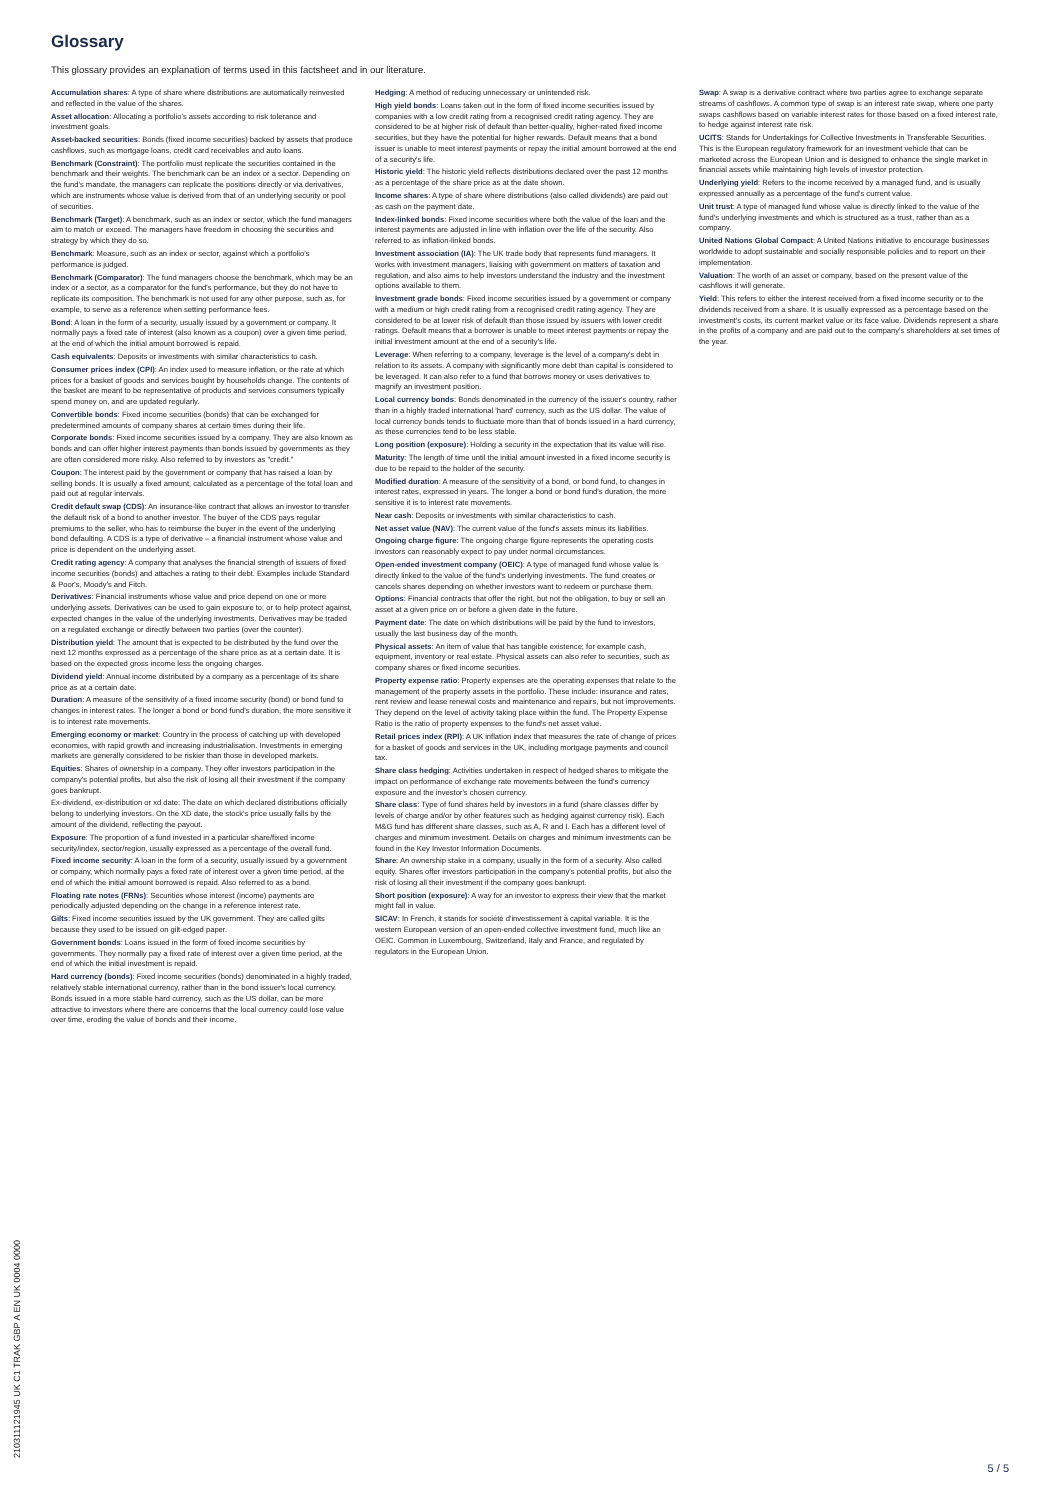Glossary
This glossary provides an explanation of terms used in this factsheet and in our literature.
Accumulation shares: A type of share where distributions are automatically reinvested and reflected in the value of the shares.
Asset allocation: Allocating a portfolio's assets according to risk tolerance and investment goals.
Asset-backed securities: Bonds (fixed income securities) backed by assets that produce cashflows, such as mortgage loans, credit card receivables and auto loans.
Benchmark (Constraint): The portfolio must replicate the securities contained in the benchmark and their weights. The benchmark can be an index or a sector. Depending on the fund's mandate, the managers can replicate the positions directly or via derivatives, which are instruments whose value is derived from that of an underlying security or pool of securities.
Benchmark (Target): A benchmark, such as an index or sector, which the fund managers aim to match or exceed. The managers have freedom in choosing the securities and strategy by which they do so.
Benchmark: Measure, such as an index or sector, against which a portfolio's performance is judged.
Benchmark (Comparator): The fund managers choose the benchmark, which may be an index or a sector, as a comparator for the fund's performance, but they do not have to replicate its composition. The benchmark is not used for any other purpose, such as, for example, to serve as a reference when setting performance fees.
Bond: A loan in the form of a security, usually issued by a government or company. It normally pays a fixed rate of interest (also known as a coupon) over a given time period, at the end of which the initial amount borrowed is repaid.
Cash equivalents: Deposits or investments with similar characteristics to cash.
Consumer prices index (CPI): An index used to measure inflation, or the rate at which prices for a basket of goods and services bought by households change. The contents of the basket are meant to be representative of products and services consumers typically spend money on, and are updated regularly.
Convertible bonds: Fixed income securities (bonds) that can be exchanged for predetermined amounts of company shares at certain times during their life.
Corporate bonds: Fixed income securities issued by a company. They are also known as bonds and can offer higher interest payments than bonds issued by governments as they are often considered more risky. Also referred to by investors as "credit."
Coupon: The interest paid by the government or company that has raised a loan by selling bonds. It is usually a fixed amount, calculated as a percentage of the total loan and paid out at regular intervals.
Credit default swap (CDS): An insurance-like contract that allows an investor to transfer the default risk of a bond to another investor. The buyer of the CDS pays regular premiums to the seller, who has to reimburse the buyer in the event of the underlying bond defaulting. A CDS is a type of derivative – a financial instrument whose value and price is dependent on the underlying asset.
Credit rating agency: A company that analyses the financial strength of issuers of fixed income securities (bonds) and attaches a rating to their debt. Examples include Standard & Poor's, Moody's and Fitch.
Derivatives: Financial instruments whose value and price depend on one or more underlying assets. Derivatives can be used to gain exposure to, or to help protect against, expected changes in the value of the underlying investments. Derivatives may be traded on a regulated exchange or directly between two parties (over the counter).
Distribution yield: The amount that is expected to be distributed by the fund over the next 12 months expressed as a percentage of the share price as at a certain date. It is based on the expected gross income less the ongoing charges.
Dividend yield: Annual income distributed by a company as a percentage of its share price as at a certain date.
Duration: A measure of the sensitivity of a fixed income security (bond) or bond fund to changes in interest rates. The longer a bond or bond fund's duration, the more sensitive it is to interest rate movements.
Emerging economy or market: Country in the process of catching up with developed economies, with rapid growth and increasing industrialisation. Investments in emerging markets are generally considered to be riskier than those in developed markets.
Equities: Shares of ownership in a company. They offer investors participation in the company's potential profits, but also the risk of losing all their investment if the company goes bankrupt.
Ex-dividend, ex-distribution or xd date: The date on which declared distributions officially belong to underlying investors. On the XD date, the stock's price usually falls by the amount of the dividend, reflecting the payout.
Exposure: The proportion of a fund invested in a particular share/fixed income security/index, sector/region, usually expressed as a percentage of the overall fund.
Fixed income security: A loan in the form of a security, usually issued by a government or company, which normally pays a fixed rate of interest over a given time period, at the end of which the initial amount borrowed is repaid. Also referred to as a bond.
Floating rate notes (FRNs): Securities whose interest (income) payments are periodically adjusted depending on the change in a reference interest rate.
Gilts: Fixed income securities issued by the UK government. They are called gilts because they used to be issued on gilt-edged paper.
Government bonds: Loans issued in the form of fixed income securities by governments. They normally pay a fixed rate of interest over a given time period, at the end of which the initial investment is repaid.
Hard currency (bonds): Fixed income securities (bonds) denominated in a highly traded, relatively stable international currency, rather than in the bond issuer's local currency. Bonds issued in a more stable hard currency, such as the US dollar, can be more attractive to investors where there are concerns that the local currency could lose value over time, eroding the value of bonds and their income.
Hedging: A method of reducing unnecessary or unintended risk.
High yield bonds: Loans taken out in the form of fixed income securities issued by companies with a low credit rating from a recognised credit rating agency. They are considered to be at higher risk of default than better-quality, higher-rated fixed income securities, but they have the potential for higher rewards. Default means that a bond issuer is unable to meet interest payments or repay the initial amount borrowed at the end of a security's life.
Historic yield: The historic yield reflects distributions declared over the past 12 months as a percentage of the share price as at the date shown.
Income shares: A type of share where distributions (also called dividends) are paid out as cash on the payment date.
Index-linked bonds: Fixed income securities where both the value of the loan and the interest payments are adjusted in line with inflation over the life of the security. Also referred to as inflation-linked bonds.
Investment association (IA): The UK trade body that represents fund managers. It works with investment managers, liaising with government on matters of taxation and regulation, and also aims to help investors understand the industry and the investment options available to them.
Investment grade bonds: Fixed income securities issued by a government or company with a medium or high credit rating from a recognised credit rating agency. They are considered to be at lower risk of default than those issued by issuers with lower credit ratings. Default means that a borrower is unable to meet interest payments or repay the initial investment amount at the end of a security's life.
Leverage: When referring to a company, leverage is the level of a company's debt in relation to its assets. A company with significantly more debt than capital is considered to be leveraged. It can also refer to a fund that borrows money or uses derivatives to magnify an investment position.
Local currency bonds: Bonds denominated in the currency of the issuer's country, rather than in a highly traded international 'hard' currency, such as the US dollar. The value of local currency bonds tends to fluctuate more than that of bonds issued in a hard currency, as these currencies tend to be less stable.
Long position (exposure): Holding a security in the expectation that its value will rise.
Maturity: The length of time until the initial amount invested in a fixed income security is due to be repaid to the holder of the security.
Modified duration: A measure of the sensitivity of a bond, or bond fund, to changes in interest rates, expressed in years. The longer a bond or bond fund's duration, the more sensitive it is to interest rate movements.
Near cash: Deposits or investments with similar characteristics to cash.
Net asset value (NAV): The current value of the fund's assets minus its liabilities.
Ongoing charge figure: The ongoing charge figure represents the operating costs investors can reasonably expect to pay under normal circumstances.
Open-ended investment company (OEIC): A type of managed fund whose value is directly linked to the value of the fund's underlying investments. The fund creates or cancels shares depending on whether investors want to redeem or purchase them.
Options: Financial contracts that offer the right, but not the obligation, to buy or sell an asset at a given price on or before a given date in the future.
Payment date: The date on which distributions will be paid by the fund to investors, usually the last business day of the month.
Physical assets: An item of value that has tangible existence; for example cash, equipment, inventory or real estate. Physical assets can also refer to securities, such as company shares or fixed income securities.
Property expense ratio: Property expenses are the operating expenses that relate to the management of the property assets in the portfolio. These include: insurance and rates, rent review and lease renewal costs and maintenance and repairs, but not improvements. They depend on the level of activity taking place within the fund. The Property Expense Ratio is the ratio of property expenses to the fund's net asset value.
Retail prices index (RPI): A UK inflation index that measures the rate of change of prices for a basket of goods and services in the UK, including mortgage payments and council tax.
Share class hedging: Activities undertaken in respect of hedged shares to mitigate the impact on performance of exchange rate movements between the fund's currency exposure and the investor's chosen currency.
Share class: Type of fund shares held by investors in a fund (share classes differ by levels of charge and/or by other features such as hedging against currency risk). Each M&G fund has different share classes, such as A, R and I. Each has a different level of charges and minimum investment. Details on charges and minimum investments can be found in the Key Investor Information Documents.
Share: An ownership stake in a company, usually in the form of a security. Also called equity. Shares offer investors participation in the company's potential profits, but also the risk of losing all their investment if the company goes bankrupt.
Short position (exposure): A way for an investor to express their view that the market might fall in value.
SICAV: In French, it stands for société d'investissement à capital variable. It is the western European version of an open-ended collective investment fund, much like an OEIC. Common in Luxembourg, Switzerland, Italy and France, and regulated by regulators in the European Union.
Swap: A swap is a derivative contract where two parties agree to exchange separate streams of cashflows. A common type of swap is an interest rate swap, where one party swaps cashflows based on variable interest rates for those based on a fixed interest rate, to hedge against interest rate risk.
UCITS: Stands for Undertakings for Collective Investments in Transferable Securities. This is the European regulatory framework for an investment vehicle that can be marketed across the European Union and is designed to enhance the single market in financial assets while maintaining high levels of investor protection.
Underlying yield: Refers to the income received by a managed fund, and is usually expressed annually as a percentage of the fund's current value.
Unit trust: A type of managed fund whose value is directly linked to the value of the fund's underlying investments and which is structured as a trust, rather than as a company.
United Nations Global Compact: A United Nations initiative to encourage businesses worldwide to adopt sustainable and socially responsible policies and to report on their implementation.
Valuation: The worth of an asset or company, based on the present value of the cashflows it will generate.
Yield: This refers to either the interest received from a fixed income security or to the dividends received from a share. It is usually expressed as a percentage based on the investment's costs, its current market value or its face value. Dividends represent a share in the profits of a company and are paid out to the company's shareholders at set times of the year.
210311121945 UK C1 TRAK GBP A EN UK 0004 0000
5 / 5